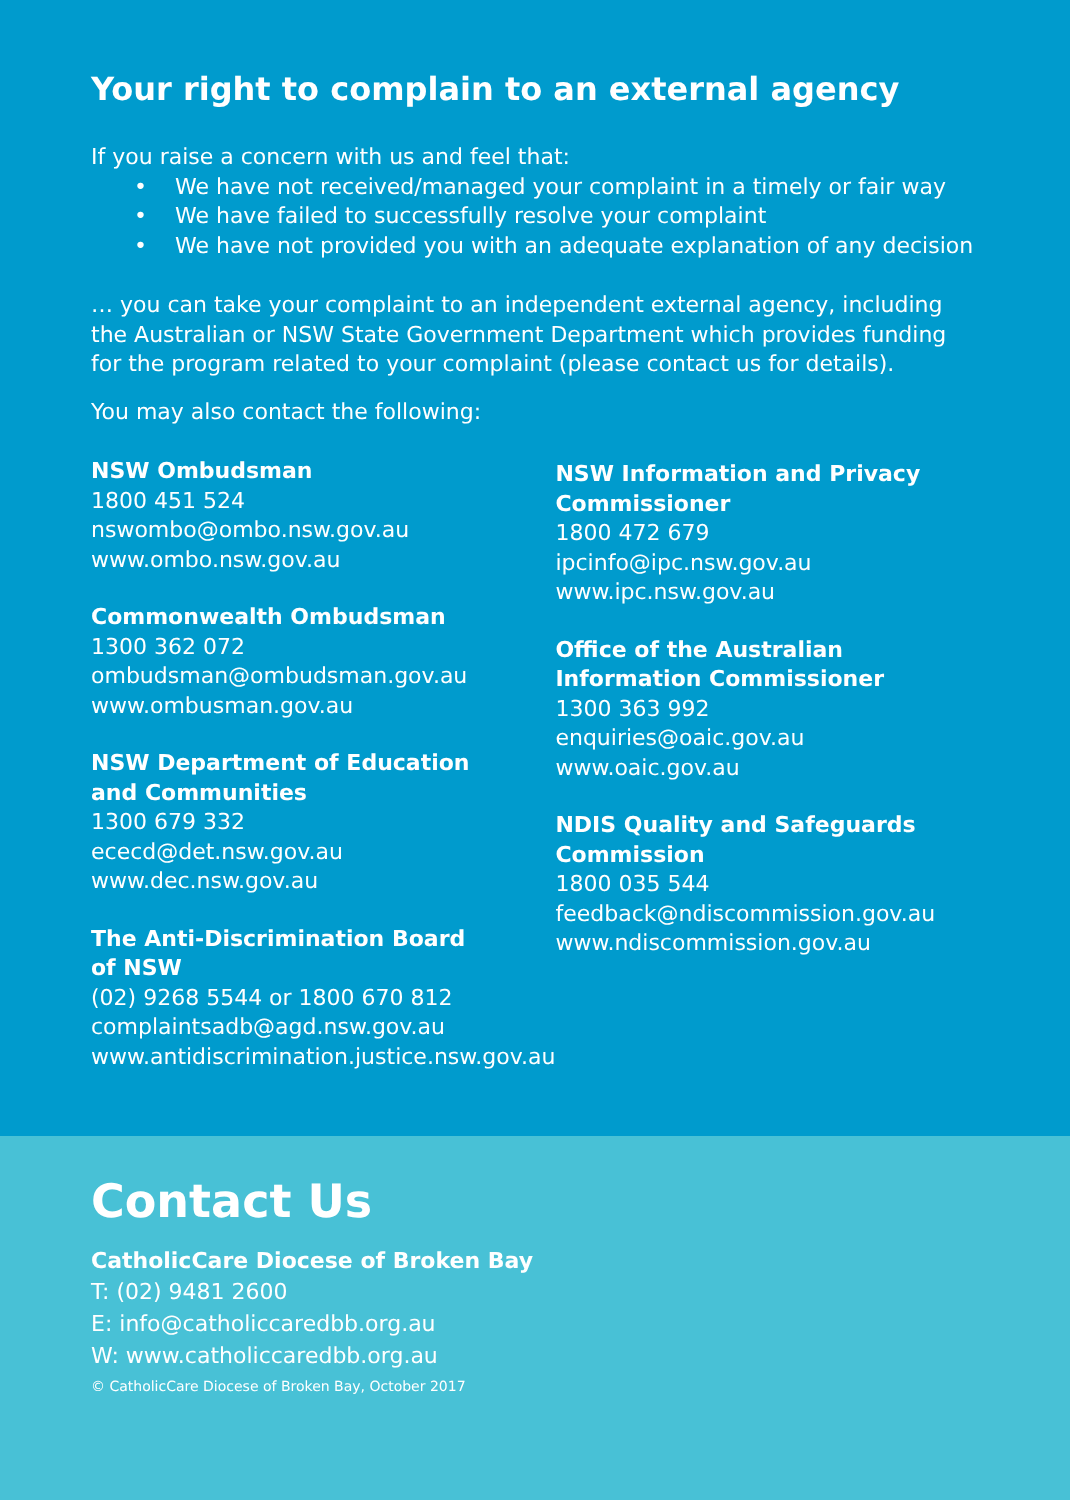Your right to complain to an external agency
If you raise a concern with us and feel that:
• We have not received/managed your complaint in a timely or fair way
• We have failed to successfully resolve your complaint
• We have not provided you with an adequate explanation of any decision
… you can take your complaint to an independent external agency, including the Australian or NSW State Government Department which provides funding for the program related to your complaint (please contact us for details).
You may also contact the following:
NSW Ombudsman
1800 451 524
nswombo@ombo.nsw.gov.au
www.ombo.nsw.gov.au
Commonwealth Ombudsman
1300 362 072
ombudsman@ombudsman.gov.au
www.ombusman.gov.au
NSW Department of Education
and Communities
1300 679 332
ececd@det.nsw.gov.au
www.dec.nsw.gov.au
The Anti-Discrimination Board
of NSW
(02) 9268 5544 or 1800 670 812
complaintsadb@agd.nsw.gov.au
www.antidiscrimination.justice.nsw.gov.au
NSW Information and Privacy
Commissioner
1800 472 679
ipcinfo@ipc.nsw.gov.au
www.ipc.nsw.gov.au
Office of the Australian
Information Commissioner
1300 363 992
enquiries@oaic.gov.au
www.oaic.gov.au
NDIS Quality and Safeguards
Commission
1800 035 544
feedback@ndiscommission.gov.au
www.ndiscommission.gov.au
Contact Us
CatholicCare Diocese of Broken Bay
T: (02) 9481 2600
E: info@catholiccaredbb.org.au
W: www.catholiccaredbb.org.au
© CatholicCare Diocese of Broken Bay, October 2017